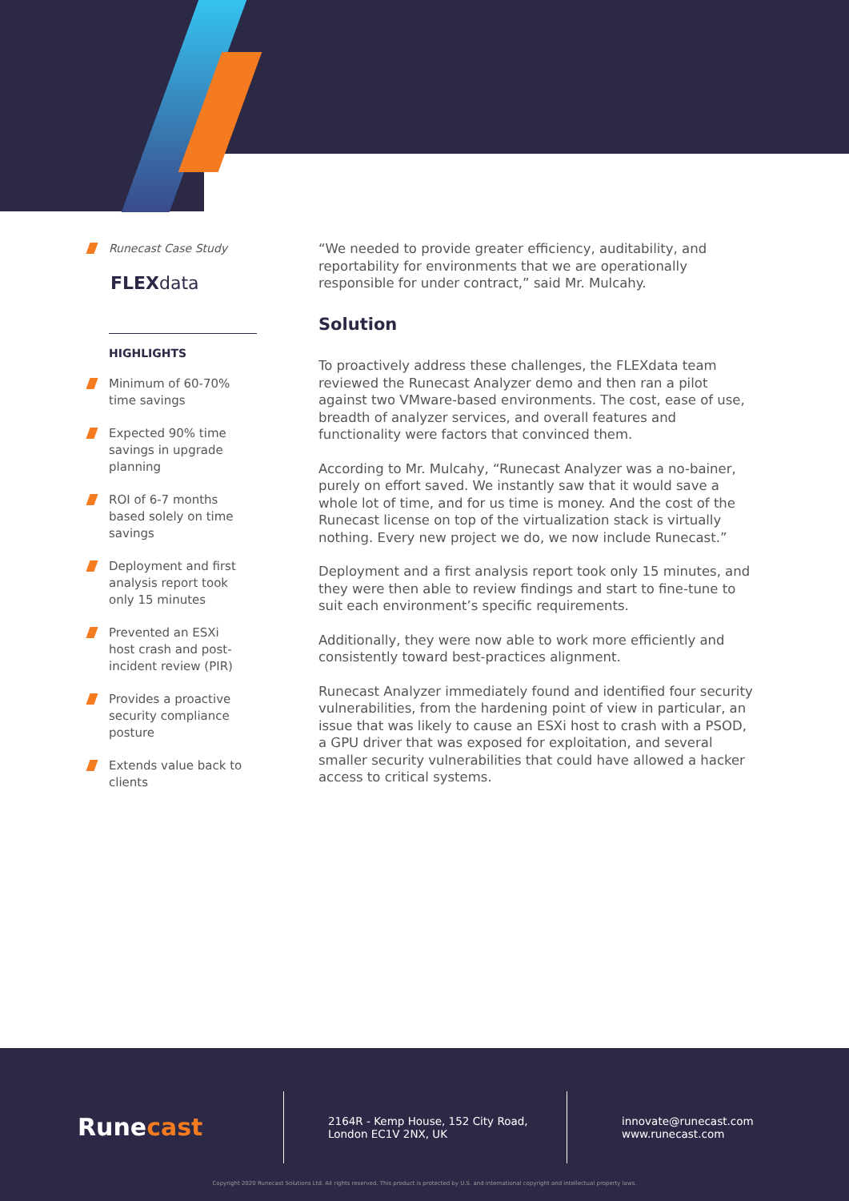Runecast Case Study
FLEXdata
HIGHLIGHTS
Minimum of 60-70% time savings
Expected 90% time savings in upgrade planning
ROI of 6-7 months based solely on time savings
Deployment and first analysis report took only 15 minutes
Prevented an ESXi host crash and post-incident review (PIR)
Provides a proactive security compliance posture
Extends value back to clients
“We needed to provide greater efficiency, auditability, and reportability for environments that we are operationally responsible for under contract,” said Mr. Mulcahy.
Solution
To proactively address these challenges, the FLEXdata team reviewed the Runecast Analyzer demo and then ran a pilot against two VMware-based environments. The cost, ease of use, breadth of analyzer services, and overall features and functionality were factors that convinced them.
According to Mr. Mulcahy, “Runecast Analyzer was a no-bainer, purely on effort saved. We instantly saw that it would save a whole lot of time, and for us time is money. And the cost of the Runecast license on top of the virtualization stack is virtually nothing. Every new project we do, we now include Runecast.”
Deployment and a first analysis report took only 15 minutes, and they were then able to review findings and start to fine-tune to suit each environment’s specific requirements.
Additionally, they were now able to work more efficiently and consistently toward best-practices alignment.
Runecast Analyzer immediately found and identified four security vulnerabilities, from the hardening point of view in particular, an issue that was likely to cause an ESXi host to crash with a PSOD, a GPU driver that was exposed for exploitation, and several smaller security vulnerabilities that could have allowed a hacker access to critical systems.
Runecast
2164R - Kemp House, 152 City Road,
London EC1V 2NX, UK
innovate@runecast.com
www.runecast.com
Copyright 2020 Runecast Solutions Ltd. All rights reserved. This product is protected by U.S. and international copyright and intellectual property laws.